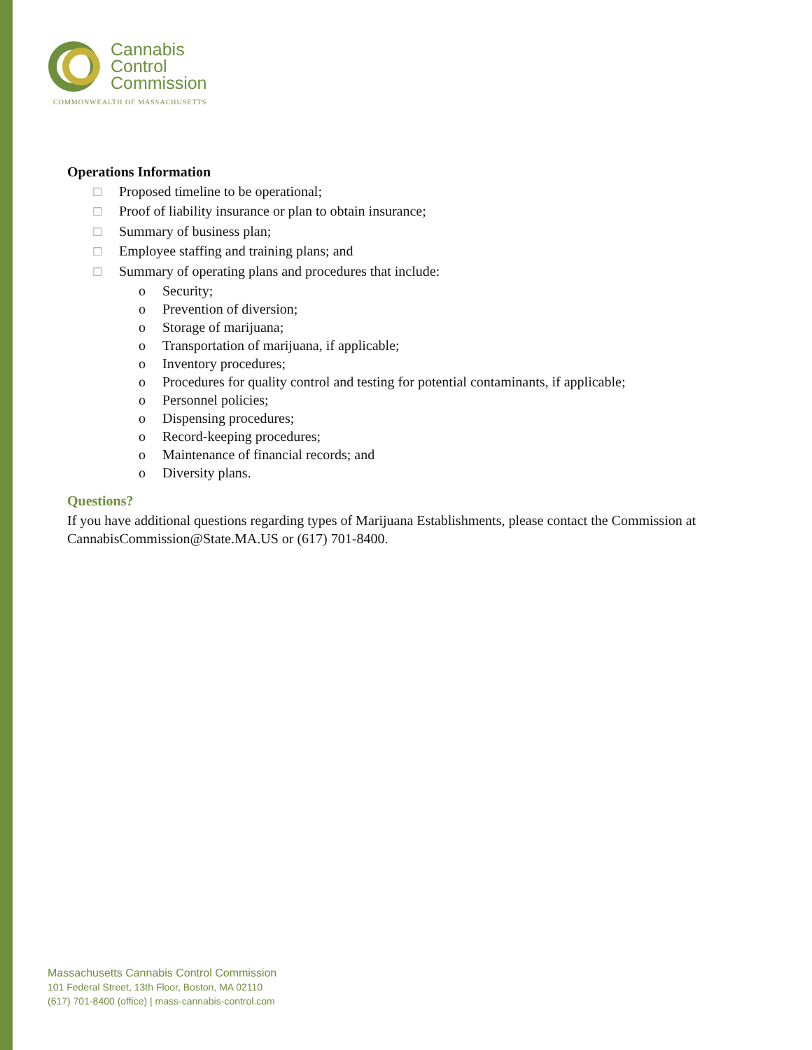Cannabis
Control
Commission
COMMONWEALTH OF MASSACHUSETTS
Operations Information
☐ Proposed timeline to be operational;
☐ Proof of liability insurance or plan to obtain insurance;
☐ Summary of business plan;
☐ Employee staffing and training plans; and
☐ Summary of operating plans and procedures that include:
o Security;
o Prevention of diversion;
o Storage of marijuana;
o Transportation of marijuana, if applicable;
o Inventory procedures;
o Procedures for quality control and testing for potential contaminants, if applicable;
o Personnel policies;
o Dispensing procedures;
o Record-keeping procedures;
o Maintenance of financial records; and
o Diversity plans.
Questions?
If you have additional questions regarding types of Marijuana Establishments, please contact the Commission at CannabisCommission@State.MA.US or (617) 701-8400.
Massachusetts Cannabis Control Commission
101 Federal Street, 13th Floor, Boston, MA 02110
(617) 701-8400 (office) | mass-cannabis-control.com